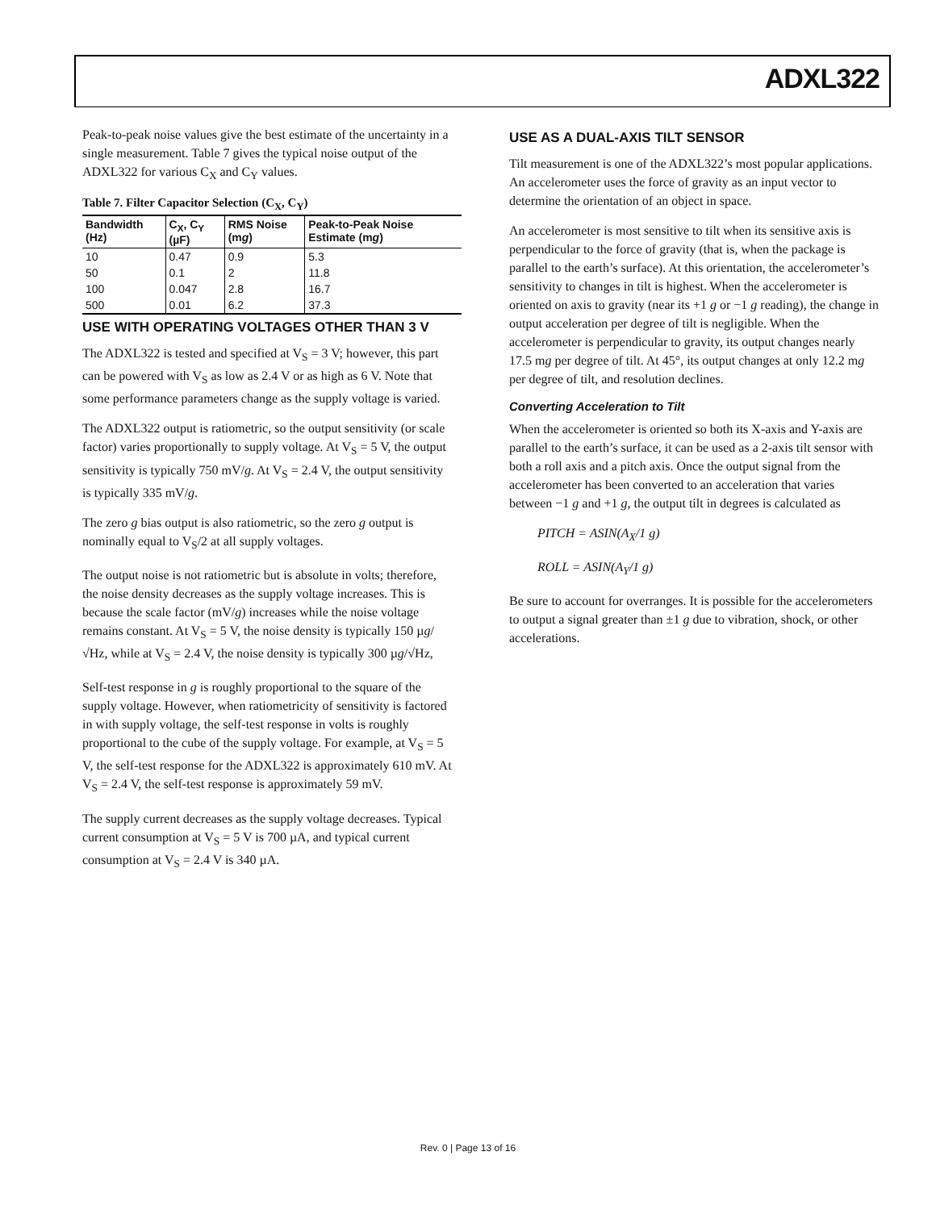ADXL322
Peak-to-peak noise values give the best estimate of the uncertainty in a single measurement. Table 7 gives the typical noise output of the ADXL322 for various C<sub>X</sub> and C<sub>Y</sub> values.
Table 7. Filter Capacitor Selection (C<sub>X</sub>, C<sub>Y</sub>)
| Bandwidth (Hz) | C<sub>X</sub>, C<sub>Y</sub> (µF) | RMS Noise (m g ) | Peak-to-Peak Noise Estimate (m g ) |
| --- | --- | --- | --- |
| 10 | 0.47 | 0.9 | 5.3 |
| 50 | 0.1 | 2 | 11.8 |
| 100 | 0.047 | 2.8 | 16.7 |
| 500 | 0.01 | 6.2 | 37.3 |
USE WITH OPERATING VOLTAGES OTHER THAN 3 V
The ADXL322 is tested and specified at V<sub>S</sub> = 3 V; however, this part can be powered with V<sub>S</sub> as low as 2.4 V or as high as 6 V. Note that some performance parameters change as the supply voltage is varied.
The ADXL322 output is ratiometric, so the output sensitivity (or scale factor) varies proportionally to supply voltage. At V<sub>S</sub> = 5 V, the output sensitivity is typically 750 mV/g. At V<sub>S</sub> = 2.4 V, the output sensitivity is typically 335 mV/g.
The zero g bias output is also ratiometric, so the zero g output is nominally equal to V<sub>S</sub>/2 at all supply voltages.
The output noise is not ratiometric but is absolute in volts; therefore, the noise density decreases as the supply voltage increases. This is because the scale factor (mV/g) increases while the noise voltage remains constant. At V<sub>S</sub> = 5 V, the noise density is typically 150 µg/√Hz, while at V<sub>S</sub> = 2.4 V, the noise density is typically 300 µg/√Hz,
Self-test response in g is roughly proportional to the square of the supply voltage. However, when ratiometricity of sensitivity is factored in with supply voltage, the self-test response in volts is roughly proportional to the cube of the supply voltage. For example, at V<sub>S</sub> = 5 V, the self-test response for the ADXL322 is approximately 610 mV. At V<sub>S</sub> = 2.4 V, the self-test response is approximately 59 mV.
The supply current decreases as the supply voltage decreases. Typical current consumption at V<sub>S</sub> = 5 V is 700 µA, and typical current consumption at V<sub>S</sub> = 2.4 V is 340 µA.
USE AS A DUAL-AXIS TILT SENSOR
Tilt measurement is one of the ADXL322’s most popular applications. An accelerometer uses the force of gravity as an input vector to determine the orientation of an object in space.
An accelerometer is most sensitive to tilt when its sensitive axis is perpendicular to the force of gravity (that is, when the package is parallel to the earth’s surface). At this orientation, the accelerometer’s sensitivity to changes in tilt is highest. When the accelerometer is oriented on axis to gravity (near its +1 g or −1 g reading), the change in output acceleration per degree of tilt is negligible. When the accelerometer is perpendicular to gravity, its output changes nearly 17.5 mg per degree of tilt. At 45°, its output changes at only 12.2 mg per degree of tilt, and resolution declines.
Converting Acceleration to Tilt
When the accelerometer is oriented so both its X-axis and Y-axis are parallel to the earth’s surface, it can be used as a 2-axis tilt sensor with both a roll axis and a pitch axis. Once the output signal from the accelerometer has been converted to an acceleration that varies between −1 g and +1 g, the output tilt in degrees is calculated as
PITCH = ASIN(A<sub>X</sub>/1 g)
ROLL = ASIN(A<sub>Y</sub>/1 g)
Be sure to account for overranges. It is possible for the accelerometers to output a signal greater than ±1 g due to vibration, shock, or other accelerations.
Rev. 0 | Page 13 of 16